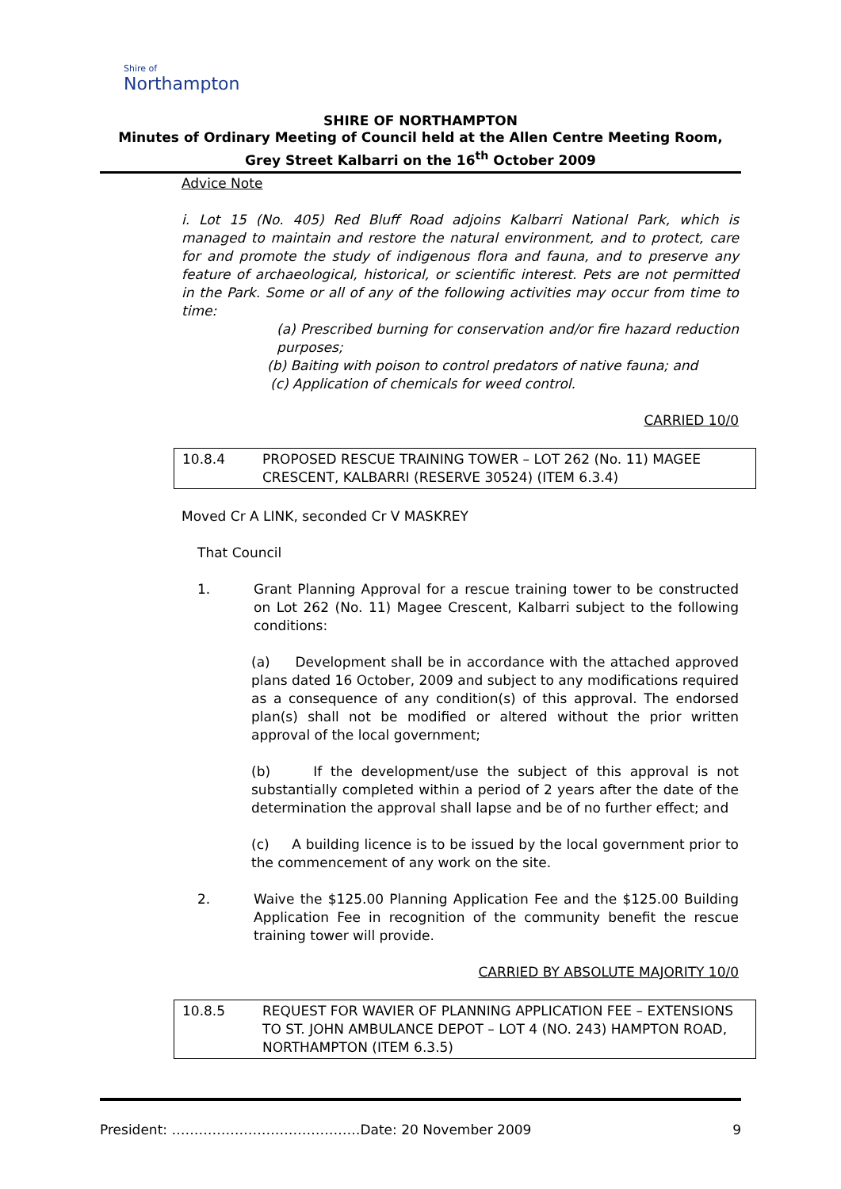Shire of
Northampton
SHIRE OF NORTHAMPTON
Minutes of Ordinary Meeting of Council held at the Allen Centre Meeting Room, Grey Street Kalbarri on the 16<sup>th</sup> October 2009
Advice Note
i. Lot 15 (No. 405) Red Bluff Road adjoins Kalbarri National Park, which is managed to maintain and restore the natural environment, and to protect, care for and promote the study of indigenous flora and fauna, and to preserve any feature of archaeological, historical, or scientific interest. Pets are not permitted in the Park. Some or all of any of the following activities may occur from time to time:
(a) Prescribed burning for conservation and/or fire hazard reduction purposes;
(b) Baiting with poison to control predators of native fauna; and
(c) Application of chemicals for weed control.
CARRIED 10/0
10.8.4 PROPOSED RESCUE TRAINING TOWER – LOT 262 (No. 11) MAGEE CRESCENT, KALBARRI (RESERVE 30524) (ITEM 6.3.4)
Moved Cr A LINK, seconded Cr V MASKREY
That Council
1. Grant Planning Approval for a rescue training tower to be constructed on Lot 262 (No. 11) Magee Crescent, Kalbarri subject to the following conditions:
(a) Development shall be in accordance with the attached approved plans dated 16 October, 2009 and subject to any modifications required as a consequence of any condition(s) of this approval. The endorsed plan(s) shall not be modified or altered without the prior written approval of the local government;
(b) If the development/use the subject of this approval is not substantially completed within a period of 2 years after the date of the determination the approval shall lapse and be of no further effect; and
(c) A building licence is to be issued by the local government prior to the commencement of any work on the site.
2. Waive the $125.00 Planning Application Fee and the $125.00 Building Application Fee in recognition of the community benefit the rescue training tower will provide.
CARRIED BY ABSOLUTE MAJORITY 10/0
10.8.5 REQUEST FOR WAVIER OF PLANNING APPLICATION FEE – EXTENSIONS TO ST. JOHN AMBULANCE DEPOT – LOT 4 (NO. 243) HAMPTON ROAD, NORTHAMPTON (ITEM 6.3.5)
President: ……………………………………Date: 20 November 2009 9